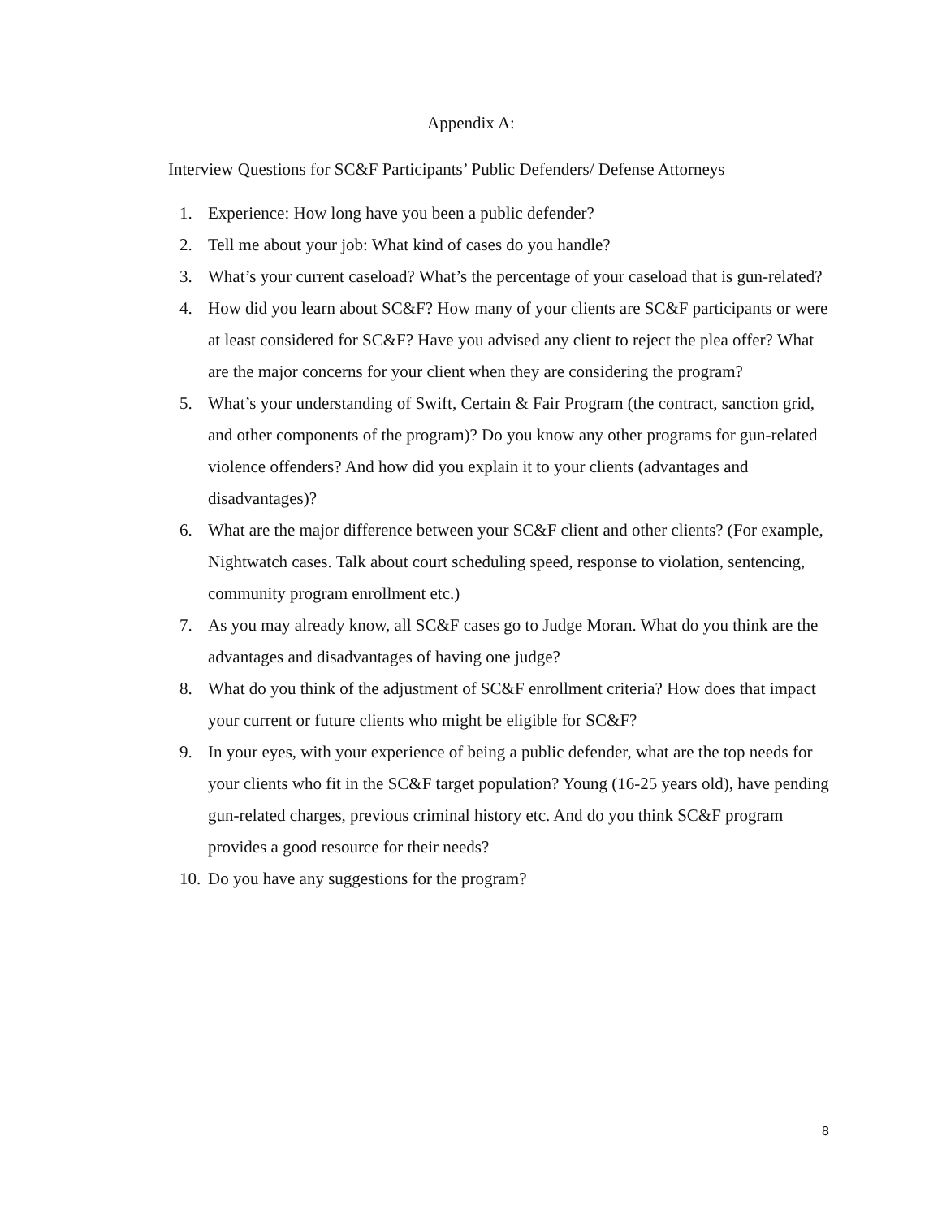Appendix A:
Interview Questions for SC&F Participants’ Public Defenders/ Defense Attorneys
1. Experience: How long have you been a public defender?
2. Tell me about your job: What kind of cases do you handle?
3. What’s your current caseload? What’s the percentage of your caseload that is gun-related?
4. How did you learn about SC&F? How many of your clients are SC&F participants or were at least considered for SC&F? Have you advised any client to reject the plea offer? What are the major concerns for your client when they are considering the program?
5. What’s your understanding of Swift, Certain & Fair Program (the contract, sanction grid, and other components of the program)? Do you know any other programs for gun-related violence offenders? And how did you explain it to your clients (advantages and disadvantages)?
6. What are the major difference between your SC&F client and other clients? (For example, Nightwatch cases. Talk about court scheduling speed, response to violation, sentencing, community program enrollment etc.)
7. As you may already know, all SC&F cases go to Judge Moran. What do you think are the advantages and disadvantages of having one judge?
8. What do you think of the adjustment of SC&F enrollment criteria? How does that impact your current or future clients who might be eligible for SC&F?
9. In your eyes, with your experience of being a public defender, what are the top needs for your clients who fit in the SC&F target population? Young (16-25 years old), have pending gun-related charges, previous criminal history etc. And do you think SC&F program provides a good resource for their needs?
10. Do you have any suggestions for the program?
8